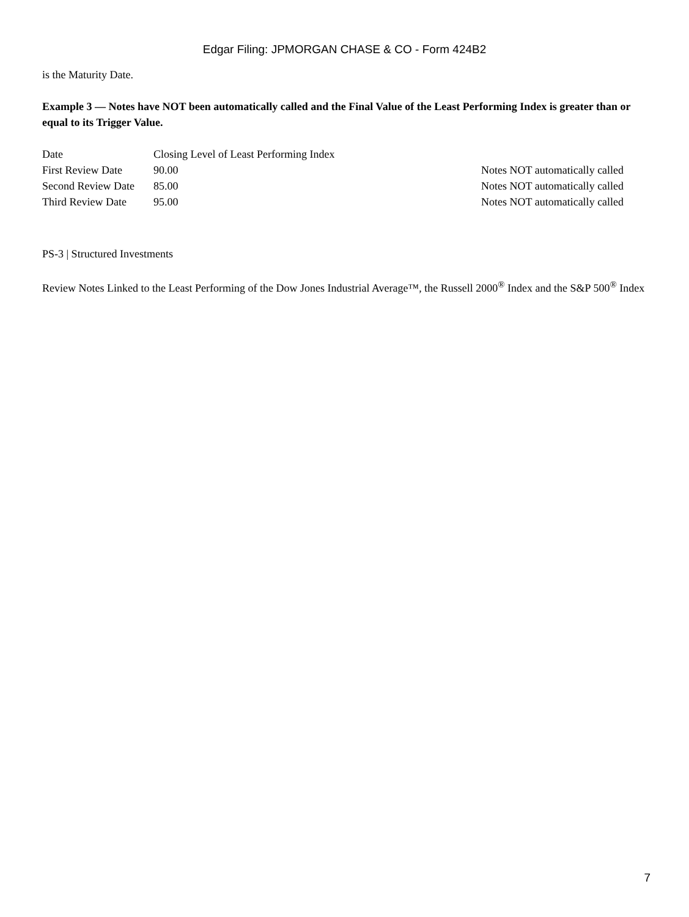Edgar Filing: JPMORGAN CHASE & CO - Form 424B2
is the Maturity Date.
Example 3 — Notes have NOT been automatically called and the Final Value of the Least Performing Index is greater than or equal to its Trigger Value.
| Date | Closing Level of Least Performing Index | |
| First Review Date | 90.00 | Notes NOT automatically called |
| Second Review Date | 85.00 | Notes NOT automatically called |
| Third Review Date | 95.00 | Notes NOT automatically called |
PS-3 | Structured Investments
Review Notes Linked to the Least Performing of the Dow Jones Industrial Average™, the Russell 2000<sup>®</sup> Index and the S&P 500<sup>®</sup> Index
7